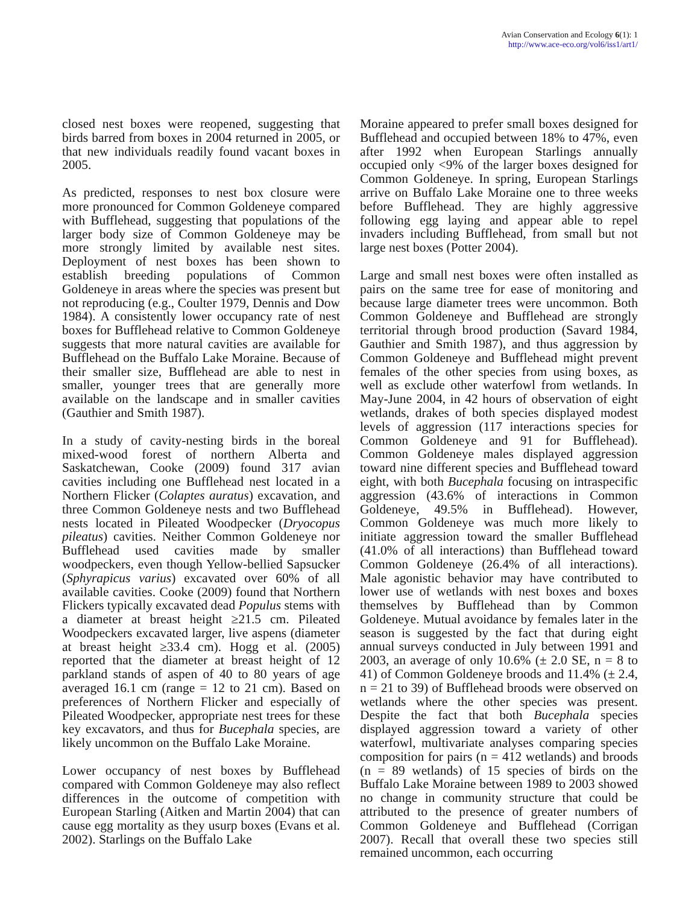Avian Conservation and Ecology 6(1): 1
http://www.ace-eco.org/vol6/iss1/art1/
closed nest boxes were reopened, suggesting that birds barred from boxes in 2004 returned in 2005, or that new individuals readily found vacant boxes in 2005.
As predicted, responses to nest box closure were more pronounced for Common Goldeneye compared with Bufflehead, suggesting that populations of the larger body size of Common Goldeneye may be more strongly limited by available nest sites. Deployment of nest boxes has been shown to establish breeding populations of Common Goldeneye in areas where the species was present but not reproducing (e.g., Coulter 1979, Dennis and Dow 1984). A consistently lower occupancy rate of nest boxes for Bufflehead relative to Common Goldeneye suggests that more natural cavities are available for Bufflehead on the Buffalo Lake Moraine. Because of their smaller size, Bufflehead are able to nest in smaller, younger trees that are generally more available on the landscape and in smaller cavities (Gauthier and Smith 1987).
In a study of cavity-nesting birds in the boreal mixed-wood forest of northern Alberta and Saskatchewan, Cooke (2009) found 317 avian cavities including one Bufflehead nest located in a Northern Flicker (Colaptes auratus) excavation, and three Common Goldeneye nests and two Bufflehead nests located in Pileated Woodpecker (Dryocopus pileatus) cavities. Neither Common Goldeneye nor Bufflehead used cavities made by smaller woodpeckers, even though Yellow-bellied Sapsucker (Sphyrapicus varius) excavated over 60% of all available cavities. Cooke (2009) found that Northern Flickers typically excavated dead Populus stems with a diameter at breast height ≥21.5 cm. Pileated Woodpeckers excavated larger, live aspens (diameter at breast height ≥33.4 cm). Hogg et al. (2005) reported that the diameter at breast height of 12 parkland stands of aspen of 40 to 80 years of age averaged 16.1 cm (range = 12 to 21 cm). Based on preferences of Northern Flicker and especially of Pileated Woodpecker, appropriate nest trees for these key excavators, and thus for Bucephala species, are likely uncommon on the Buffalo Lake Moraine.
Lower occupancy of nest boxes by Bufflehead compared with Common Goldeneye may also reflect differences in the outcome of competition with European Starling (Aitken and Martin 2004) that can cause egg mortality as they usurp boxes (Evans et al. 2002). Starlings on the Buffalo Lake
Moraine appeared to prefer small boxes designed for Bufflehead and occupied between 18% to 47%, even after 1992 when European Starlings annually occupied only <9% of the larger boxes designed for Common Goldeneye. In spring, European Starlings arrive on Buffalo Lake Moraine one to three weeks before Bufflehead. They are highly aggressive following egg laying and appear able to repel invaders including Bufflehead, from small but not large nest boxes (Potter 2004).
Large and small nest boxes were often installed as pairs on the same tree for ease of monitoring and because large diameter trees were uncommon. Both Common Goldeneye and Bufflehead are strongly territorial through brood production (Savard 1984, Gauthier and Smith 1987), and thus aggression by Common Goldeneye and Bufflehead might prevent females of the other species from using boxes, as well as exclude other waterfowl from wetlands. In May-June 2004, in 42 hours of observation of eight wetlands, drakes of both species displayed modest levels of aggression (117 interactions species for Common Goldeneye and 91 for Bufflehead). Common Goldeneye males displayed aggression toward nine different species and Bufflehead toward eight, with both Bucephala focusing on intraspecific aggression (43.6% of interactions in Common Goldeneye, 49.5% in Bufflehead). However, Common Goldeneye was much more likely to initiate aggression toward the smaller Bufflehead (41.0% of all interactions) than Bufflehead toward Common Goldeneye (26.4% of all interactions). Male agonistic behavior may have contributed to lower use of wetlands with nest boxes and boxes themselves by Bufflehead than by Common Goldeneye. Mutual avoidance by females later in the season is suggested by the fact that during eight annual surveys conducted in July between 1991 and 2003, an average of only 10.6% (± 2.0 SE, n = 8 to 41) of Common Goldeneye broods and 11.4% (± 2.4, n = 21 to 39) of Bufflehead broods were observed on wetlands where the other species was present. Despite the fact that both Bucephala species displayed aggression toward a variety of other waterfowl, multivariate analyses comparing species composition for pairs (n = 412 wetlands) and broods (n = 89 wetlands) of 15 species of birds on the Buffalo Lake Moraine between 1989 to 2003 showed no change in community structure that could be attributed to the presence of greater numbers of Common Goldeneye and Bufflehead (Corrigan 2007). Recall that overall these two species still remained uncommon, each occurring